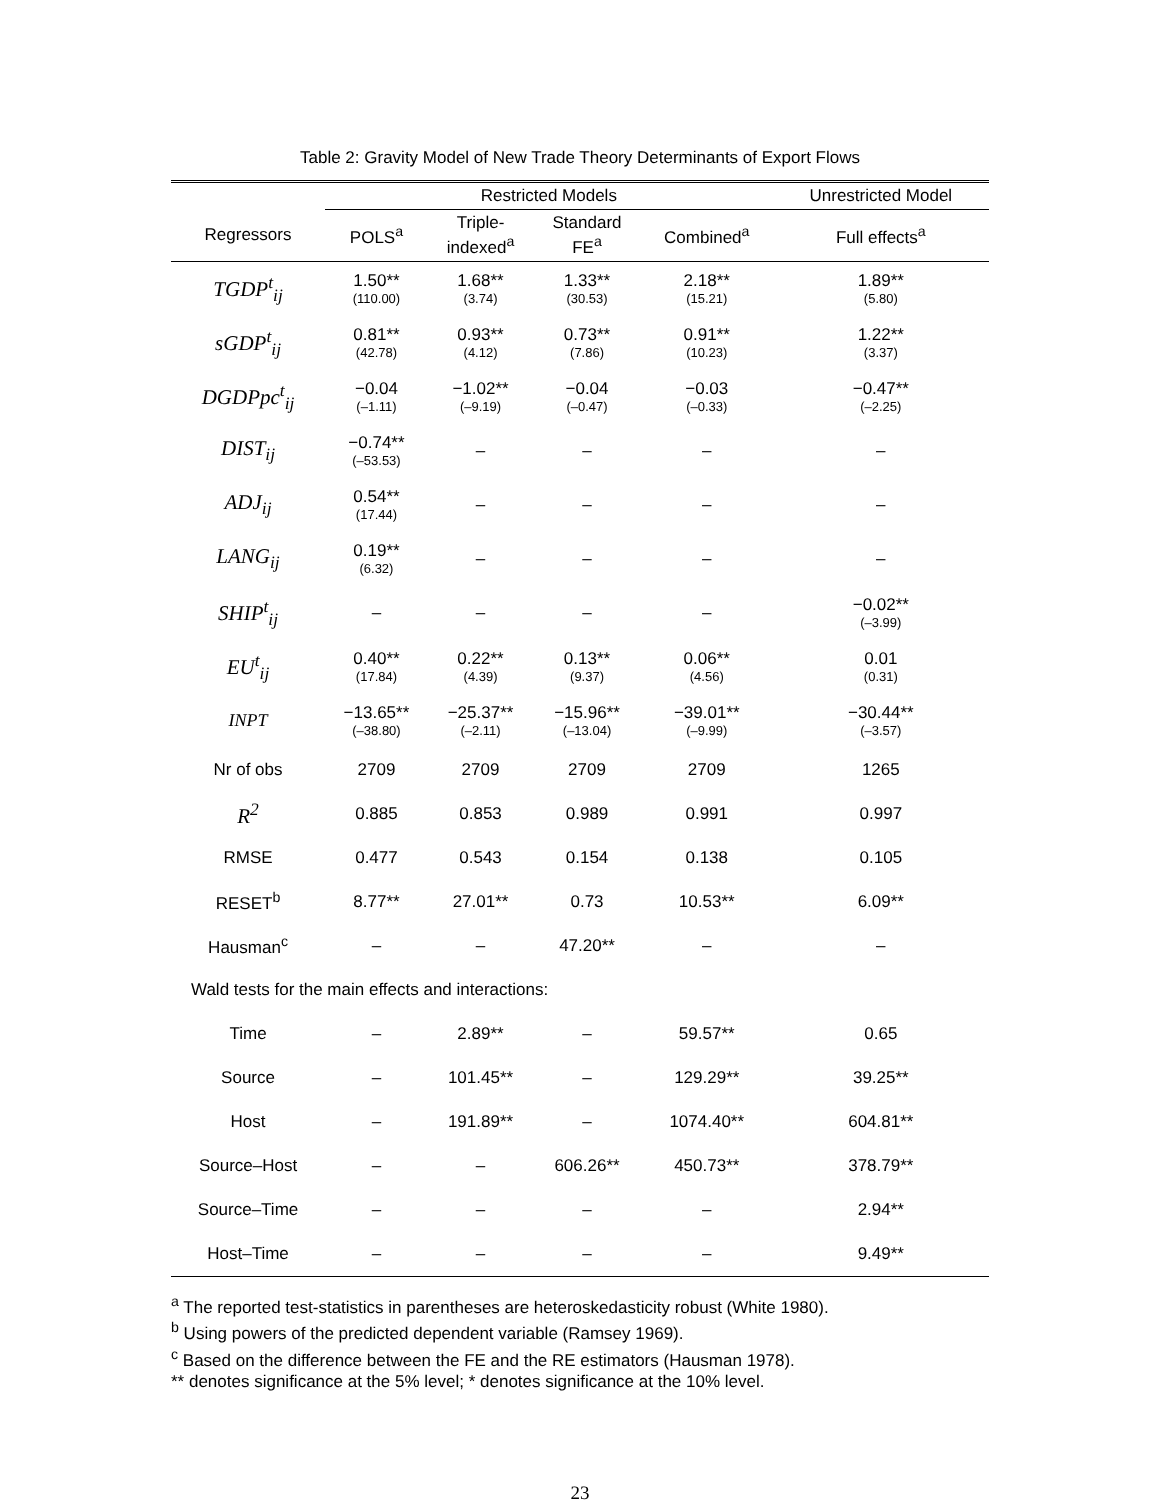Table 2: Gravity Model of New Trade Theory Determinants of Export Flows
| | Restricted Models | | | | Unrestricted Model |
| --- | --- | --- | --- | --- | --- |
| Regressors | POLS<sup>a</sup> | Triple- indexed<sup>a</sup> | Standard FE<sup>a</sup> | Combined<sup>a</sup> | Full effects<sup>a</sup> |
| TGDP<sup>t</sup><sub>ij</sub> | 1.50** (110.00) | 1.68** (3.74) | 1.33** (30.53) | 2.18** (15.21) | 1.89** (5.80) |
| sGDP<sup>t</sup><sub>ij</sub> | 0.81** (42.78) | 0.93** (4.12) | 0.73** (7.86) | 0.91** (10.23) | 1.22** (3.37) |
| DGDPpc<sup>t</sup><sub>ij</sub> | −0.04 (–1.11) | −1.02** (–9.19) | −0.04 (–0.47) | −0.03 (–0.33) | −0.47** (–2.25) |
| DIST<sub>ij</sub> | −0.74** (–53.53) | – | – | – | – |
| ADJ<sub>ij</sub> | 0.54** (17.44) | – | – | – | – |
| LANG<sub>ij</sub> | 0.19** (6.32) | – | – | – | – |
| SHIP<sup>t</sup><sub>ij</sub> | – | – | – | – | −0.02** (–3.99) |
| EU<sup>t</sup><sub>ij</sub> | 0.40** (17.84) | 0.22** (4.39) | 0.13** (9.37) | 0.06** (4.56) | 0.01 (0.31) |
| INPT | −13.65** (–38.80) | −25.37** (–2.11) | −15.96** (–13.04) | −39.01** (–9.99) | −30.44** (–3.57) |
| Nr of obs | 2709 | 2709 | 2709 | 2709 | 1265 |
| R<sup>2</sup> | 0.885 | 0.853 | 0.989 | 0.991 | 0.997 |
| RMSE | 0.477 | 0.543 | 0.154 | 0.138 | 0.105 |
| RESET<sup>b</sup> | 8.77** | 27.01** | 0.73 | 10.53** | 6.09** |
| Hausman<sup>c</sup> | – | – | 47.20** | – | – |
| Wald tests for the main effects and interactions: | | | | | |
| Time | – | 2.89** | – | 59.57** | 0.65 |
| Source | – | 101.45** | – | 129.29** | 39.25** |
| Host | – | 191.89** | – | 1074.40** | 604.81** |
| Source–Host | – | – | 606.26** | 450.73** | 378.79** |
| Source–Time | – | – | – | – | 2.94** |
| Host–Time | – | – | – | – | 9.49** |
<sup>a</sup> The reported test-statistics in parentheses are heteroskedasticity robust (White 1980).
<sup>b</sup> Using powers of the predicted dependent variable (Ramsey 1969).
<sup>c</sup> Based on the difference between the FE and the RE estimators (Hausman 1978).
** denotes significance at the 5% level; * denotes significance at the 10% level.
23